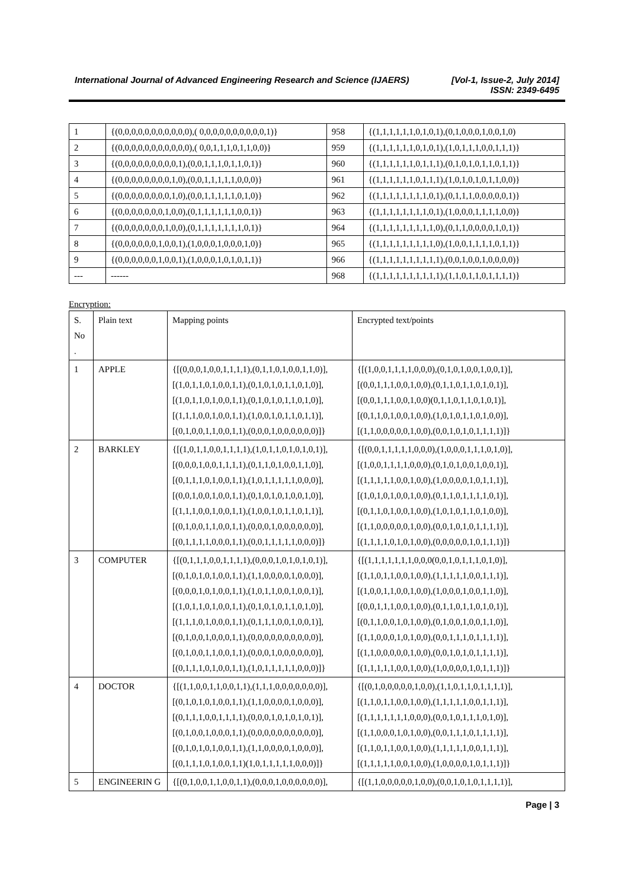International Journal of Advanced Engineering Research and Science (IJAERS) [Vol-1, Issue-2, July 2014]
ISSN: 2349-6495
| 1 | {(0,0,0,0,0,0,0,0,0,0,0),( 0,0,0,0,0,0,0,0,0,0,1)} | 958 | {(1,1,1,1,1,1,0,1,0,1),(0,1,0,0,0,1,0,0,1,0) |
| 2 | {(0,0,0,0,0,0,0,0,0,0,0),( 0,0,1,1,1,0,1,1,0,0)} | 959 | {(1,1,1,1,1,1,0,1,0,1),(1,0,1,1,1,0,0,1,1,1)} |
| 3 | {(0,0,0,0,0,0,0,0,0,1),(0,0,1,1,1,0,1,1,0,1)} | 960 | {(1,1,1,1,1,1,0,1,1,1),(0,1,0,1,0,1,1,0,1,1)} |
| 4 | {(0,0,0,0,0,0,0,0,1,0),(0,0,1,1,1,1,1,0,0,0)} | 961 | {(1,1,1,1,1,1,0,1,1,1),(1,0,1,0,1,0,1,1,0,0)} |
| 5 | {(0,0,0,0,0,0,0,0,1,0),(0,0,1,1,1,1,1,0,1,0)} | 962 | {(1,1,1,1,1,1,1,1,0,1),(0,1,1,1,0,0,0,0,0,1)} |
| 6 | {(0,0,0,0,0,0,0,1,0,0),(0,1,1,1,1,1,1,0,0,1)} | 963 | {(1,1,1,1,1,1,1,1,0,1),(1,0,0,0,1,1,1,1,0,0)} |
| 7 | {(0,0,0,0,0,0,0,1,0,0),(0,1,1,1,1,1,1,1,0,1)} | 964 | {(1,1,1,1,1,1,1,1,1,0),(0,1,1,0,0,0,0,1,0,1)} |
| 8 | {(0,0,0,0,0,0,1,0,0,1),(1,0,0,0,1,0,0,0,1,0)} | 965 | {(1,1,1,1,1,1,1,1,1,0),(1,0,0,1,1,1,1,0,1,1)} |
| 9 | {(0,0,0,0,0,0,1,0,0,1),(1,0,0,0,1,0,1,0,1,1)} | 966 | {(1,1,1,1,1,1,1,1,1,1),(0,0,1,0,0,1,0,0,0,0)} |
| --- | ------ | 968 | {(1,1,1,1,1,1,1,1,1,1),(1,1,0,1,1,0,1,1,1,1)} |
Encryption:
| S. No . | Plain text | Mapping points | Encrypted text/points |
| 1 | APPLE | {[(0,0,0,1,0,0,1,1,1,1),(0,1,1,0,1,0,0,1,1,0)], [(1,0,1,1,0,1,0,0,1,1),(0,1,0,1,0,1,1,0,1,0)], [(1,0,1,1,0,1,0,0,1,1),(0,1,0,1,0,1,1,0,1,0)], [(1,1,1,0,0,1,0,0,1,1),(1,0,0,1,0,1,1,0,1,1)], [(0,1,0,0,1,1,0,0,1,1),(0,0,0,1,0,0,0,0,0,0)]} | {[(1,0,0,1,1,1,1,0,0,0),(0,1,0,1,0,0,1,0,0,1)], [(0,0,1,1,1,0,0,1,0,0),(0,1,1,0,1,1,0,1,0,1)], [(0,0,1,1,1,0,0,1,0,0)(0,1,1,0,1,1,0,1,0,1)], [(0,1,1,0,1,0,0,1,0,0),(1,0,1,0,1,1,0,1,0,0)], [(1,1,0,0,0,0,0,1,0,0),(0,0,1,0,1,0,1,1,1,1)]} |
| 2 | BARKLEY | {[(1,0,1,1,0,0,1,1,1,1),(1,0,1,1,0,1,0,1,0,1)], [(0,0,0,1,0,0,1,1,1,1),(0,1,1,0,1,0,0,1,1,0)], [(0,1,1,1,0,1,0,0,1,1),(1,0,1,1,1,1,1,0,0,0)], [(0,0,1,0,0,1,0,0,1,1),(0,1,0,1,0,1,0,0,1,0)], [(1,1,1,0,0,1,0,0,1,1),(1,0,0,1,0,1,1,0,1,1)], [(0,1,0,0,1,1,0,0,1,1),(0,0,0,1,0,0,0,0,0,0)], [(0,1,1,1,1,0,0,0,1,1),(0,0,1,1,1,1,1,0,0,0)]} | {[(0,0,1,1,1,1,1,0,0,0),(1,0,0,0,1,1,1,0,1,0)], [(1,0,0,1,1,1,1,0,0,0),(0,1,0,1,0,0,1,0,0,1)], [(1,1,1,1,1,0,0,1,0,0),(1,0,0,0,0,1,0,1,1,1)], [(1,0,1,0,1,0,0,1,0,0),(0,1,1,0,1,1,1,1,0,1)], [(0,1,1,0,1,0,0,1,0,0),(1,0,1,0,1,1,0,1,0,0)], [(1,1,0,0,0,0,0,1,0,0),(0,0,1,0,1,0,1,1,1,1)], [(1,1,1,1,0,1,0,1,0,0),(0,0,0,0,0,1,0,1,1,1)]} |
| 3 | COMPUTER | {[(0,1,1,1,0,0,1,1,1,1),(0,0,0,1,0,1,0,1,0,1)], [(0,1,0,1,0,1,0,0,1,1),(1,1,0,0,0,0,1,0,0,0)], [(0,0,0,1,0,1,0,0,1,1),(1,0,1,1,0,0,1,0,0,1)], [(1,0,1,1,0,1,0,0,1,1),(0,1,0,1,0,1,1,0,1,0)], [(1,1,1,0,1,0,0,0,1,1),(0,1,1,1,0,0,1,0,0,1)], [(0,1,0,0,1,0,0,0,1,1),(0,0,0,0,0,0,0,0,0,0)], [(0,1,0,0,1,1,0,0,1,1),(0,0,0,1,0,0,0,0,0,0)], [(0,1,1,1,0,1,0,0,1,1),(1,0,1,1,1,1,1,0,0,0)]} | {[(1,1,1,1,1,1,1,0,0,0(0,0,1,0,1,1,1,0,1,0)], [(1,1,0,1,1,0,0,1,0,0),(1,1,1,1,1,0,0,1,1,1)], [(1,0,0,1,1,0,0,1,0,0),(1,0,0,0,1,0,0,1,1,0)], [(0,0,1,1,1,0,0,1,0,0),(0,1,1,0,1,1,0,1,0,1)], [(0,1,1,0,0,1,0,1,0,0),(0,1,0,0,1,0,0,1,1,0)], [(1,1,0,0,0,1,0,1,0,0),(0,0,1,1,1,0,1,1,1,1)], [(1,1,0,0,0,0,0,1,0,0),(0,0,1,0,1,0,1,1,1,1)], [(1,1,1,1,1,0,0,1,0,0),(1,0,0,0,0,1,0,1,1,1)]} |
| 4 | DOCTOR | {[(1,1,0,0,1,1,0,0,1,1),(1,1,1,0,0,0,0,0,0,0)], [(0,1,0,1,0,1,0,0,1,1),(1,1,0,0,0,0,1,0,0,0)], [(0,1,1,1,0,0,1,1,1,1),(0,0,0,1,0,1,0,1,0,1)], [(0,1,0,0,1,0,0,0,1,1),(0,0,0,0,0,0,0,0,0,0)], [(0,1,0,1,0,1,0,0,1,1),(1,1,0,0,0,0,1,0,0,0)], [(0,1,1,1,0,1,0,0,1,1)(1,0,1,1,1,1,1,0,0,0)]} | {[(0,1,0,0,0,0,0,1,0,0),(1,1,0,1,1,0,1,1,1,1)], [(1,1,0,1,1,0,0,1,0,0),(1,1,1,1,1,0,0,1,1,1)], [(1,1,1,1,1,1,1,0,0,0),(0,0,1,0,1,1,1,0,1,0)], [(1,1,0,0,0,1,0,1,0,0),(0,0,1,1,1,0,1,1,1,1)], [(1,1,0,1,1,0,0,1,0,0),(1,1,1,1,1,0,0,1,1,1)], [(1,1,1,1,1,0,0,1,0,0),(1,0,0,0,0,1,0,1,1,1)]} |
| 5 | ENGINEERIN G | {[(0,1,0,0,1,1,0,0,1,1),(0,0,0,1,0,0,0,0,0,0)], | {[(1,1,0,0,0,0,0,1,0,0),(0,0,1,0,1,0,1,1,1,1)], |
Page | 3